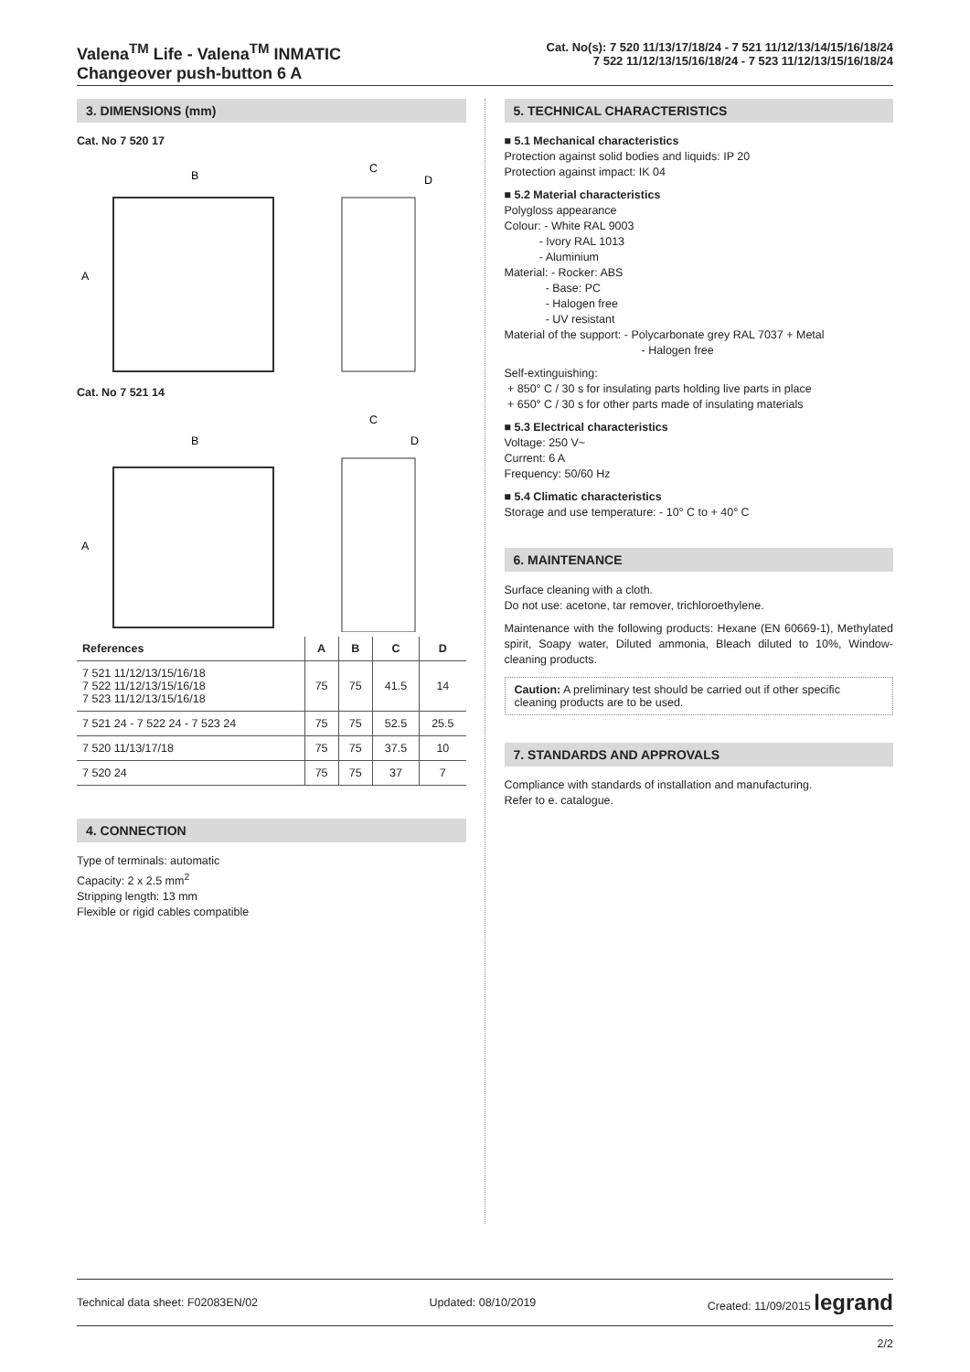Valena<sup>TM</sup> Life - Valena<sup>TM</sup> INMATIC
Changeover push-button 6 A
Cat. No(s): 7 520 11/13/17/18/24 - 7 521 11/12/13/14/15/16/18/24
7 522 11/12/13/15/16/18/24 - 7 523 11/12/13/15/16/18/24
3. DIMENSIONS (mm)
Cat. No 7 520 17
B
A
C
D
Cat. No 7 521 14
B
A
C
D
| References | A | B | C | D |
| --- | --- | --- | --- | --- |
| 7 521 11/12/13/15/16/18 7 522 11/12/13/15/16/18 7 523 11/12/13/15/16/18 | 75 | 75 | 41.5 | 14 |
| 7 521 24 - 7 522 24 - 7 523 24 | 75 | 75 | 52.5 | 25.5 |
| 7 520 11/13/17/18 | 75 | 75 | 37.5 | 10 |
| 7 520 24 | 75 | 75 | 37 | 7 |
4. CONNECTION
Type of terminals: automatic
Capacity: 2 x 2.5 mm<sup>2</sup>
Stripping length: 13 mm
Flexible or rigid cables compatible
5. TECHNICAL CHARACTERISTICS
■ 5.1 Mechanical characteristics
Protection against solid bodies and liquids: IP 20
Protection against impact: IK 04
■ 5.2 Material characteristics
Polygloss appearance
Colour: - White RAL 9003
- Ivory RAL 1013
- Aluminium
Material: - Rocker: ABS
- Base: PC
- Halogen free
- UV resistant
Material of the support: - Polycarbonate grey RAL 7037 + Metal
- Halogen free
Self-extinguishing:
+ 850° C / 30 s for insulating parts holding live parts in place
+ 650° C / 30 s for other parts made of insulating materials
■ 5.3 Electrical characteristics
Voltage: 250 V~
Current: 6 A
Frequency: 50/60 Hz
■ 5.4 Climatic characteristics
Storage and use temperature: - 10° C to + 40° C
6. MAINTENANCE
Surface cleaning with a cloth.
Do not use: acetone, tar remover, trichloroethylene.
Maintenance with the following products: Hexane (EN 60669-1), Methylated spirit, Soapy water, Diluted ammonia, Bleach diluted to 10%, Window-cleaning products.
Caution: A preliminary test should be carried out if other specific cleaning products are to be used.
7. STANDARDS AND APPROVALS
Compliance with standards of installation and manufacturing.
Refer to e. catalogue.
Technical data sheet: F02083EN/02 Updated: 08/10/2019 Created: 11/09/2015 legrand
2/2